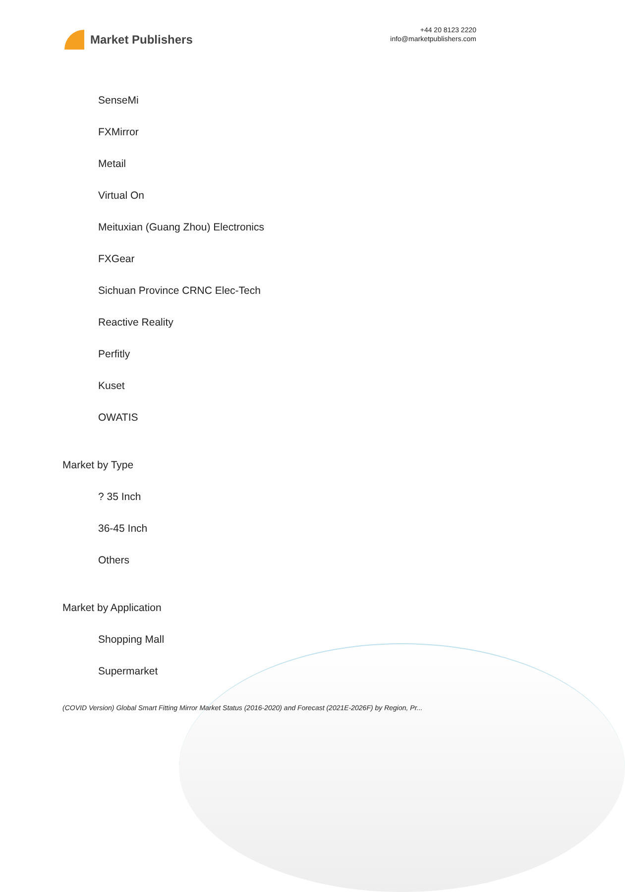Market Publishers
+44 20 8123 2220
info@marketpublishers.com
SenseMi
FXMirror
Metail
Virtual On
Meituxian (Guang Zhou) Electronics
FXGear
Sichuan Province CRNC Elec-Tech
Reactive Reality
Perfitly
Kuset
OWATIS
Market by Type
? 35 Inch
36-45 Inch
Others
Market by Application
Shopping Mall
Supermarket
(COVID Version) Global Smart Fitting Mirror Market Status (2016-2020) and Forecast (2021E-2026F) by Region, Pr...